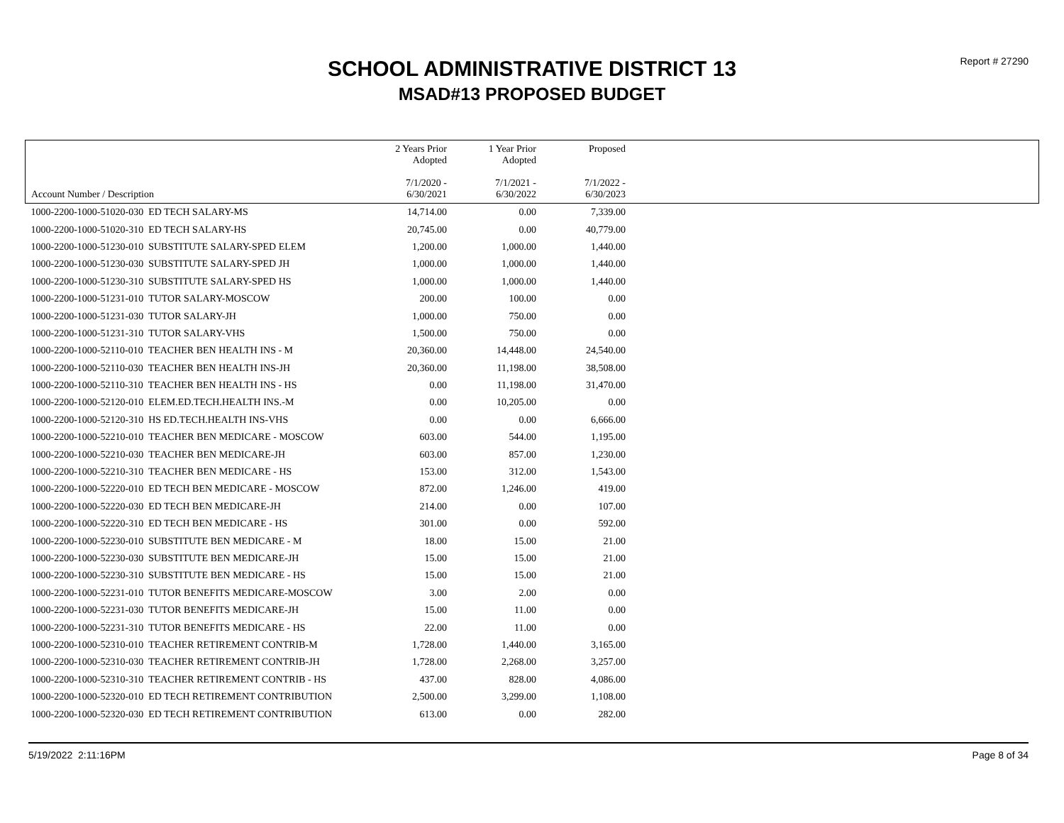Report # 27290
SCHOOL ADMINISTRATIVE DISTRICT 13
MSAD#13 PROPOSED BUDGET
| Account Number / Description | 2 Years Prior Adopted 7/1/2020 - 6/30/2021 | 1 Year Prior Adopted 7/1/2021 - 6/30/2022 | Proposed 7/1/2022 - 6/30/2023 | |
| --- | --- | --- | --- | --- |
| 1000-2200-1000-51020-030 ED TECH SALARY-MS | 14,714.00 | 0.00 | 7,339.00 | |
| 1000-2200-1000-51020-310 ED TECH SALARY-HS | 20,745.00 | 0.00 | 40,779.00 | |
| 1000-2200-1000-51230-010 SUBSTITUTE SALARY-SPED ELEM | 1,200.00 | 1,000.00 | 1,440.00 | |
| 1000-2200-1000-51230-030 SUBSTITUTE SALARY-SPED JH | 1,000.00 | 1,000.00 | 1,440.00 | |
| 1000-2200-1000-51230-310 SUBSTITUTE SALARY-SPED HS | 1,000.00 | 1,000.00 | 1,440.00 | |
| 1000-2200-1000-51231-010 TUTOR SALARY-MOSCOW | 200.00 | 100.00 | 0.00 | |
| 1000-2200-1000-51231-030 TUTOR SALARY-JH | 1,000.00 | 750.00 | 0.00 | |
| 1000-2200-1000-51231-310 TUTOR SALARY-VHS | 1,500.00 | 750.00 | 0.00 | |
| 1000-2200-1000-52110-010 TEACHER BEN HEALTH INS - M | 20,360.00 | 14,448.00 | 24,540.00 | |
| 1000-2200-1000-52110-030 TEACHER BEN HEALTH INS-JH | 20,360.00 | 11,198.00 | 38,508.00 | |
| 1000-2200-1000-52110-310 TEACHER BEN HEALTH INS - HS | 0.00 | 11,198.00 | 31,470.00 | |
| 1000-2200-1000-52120-010 ELEM.ED.TECH.HEALTH INS.-M | 0.00 | 10,205.00 | 0.00 | |
| 1000-2200-1000-52120-310 HS ED.TECH.HEALTH INS-VHS | 0.00 | 0.00 | 6,666.00 | |
| 1000-2200-1000-52210-010 TEACHER BEN MEDICARE - MOSCOW | 603.00 | 544.00 | 1,195.00 | |
| 1000-2200-1000-52210-030 TEACHER BEN MEDICARE-JH | 603.00 | 857.00 | 1,230.00 | |
| 1000-2200-1000-52210-310 TEACHER BEN MEDICARE - HS | 153.00 | 312.00 | 1,543.00 | |
| 1000-2200-1000-52220-010 ED TECH BEN MEDICARE - MOSCOW | 872.00 | 1,246.00 | 419.00 | |
| 1000-2200-1000-52220-030 ED TECH BEN MEDICARE-JH | 214.00 | 0.00 | 107.00 | |
| 1000-2200-1000-52220-310 ED TECH BEN MEDICARE - HS | 301.00 | 0.00 | 592.00 | |
| 1000-2200-1000-52230-010 SUBSTITUTE BEN MEDICARE - M | 18.00 | 15.00 | 21.00 | |
| 1000-2200-1000-52230-030 SUBSTITUTE BEN MEDICARE-JH | 15.00 | 15.00 | 21.00 | |
| 1000-2200-1000-52230-310 SUBSTITUTE BEN MEDICARE - HS | 15.00 | 15.00 | 21.00 | |
| 1000-2200-1000-52231-010 TUTOR BENEFITS MEDICARE-MOSCOW | 3.00 | 2.00 | 0.00 | |
| 1000-2200-1000-52231-030 TUTOR BENEFITS MEDICARE-JH | 15.00 | 11.00 | 0.00 | |
| 1000-2200-1000-52231-310 TUTOR BENEFITS MEDICARE - HS | 22.00 | 11.00 | 0.00 | |
| 1000-2200-1000-52310-010 TEACHER RETIREMENT CONTRIB-M | 1,728.00 | 1,440.00 | 3,165.00 | |
| 1000-2200-1000-52310-030 TEACHER RETIREMENT CONTRIB-JH | 1,728.00 | 2,268.00 | 3,257.00 | |
| 1000-2200-1000-52310-310 TEACHER RETIREMENT CONTRIB - HS | 437.00 | 828.00 | 4,086.00 | |
| 1000-2200-1000-52320-010 ED TECH RETIREMENT CONTRIBUTION | 2,500.00 | 3,299.00 | 1,108.00 | |
| 1000-2200-1000-52320-030 ED TECH RETIREMENT CONTRIBUTION | 613.00 | 0.00 | 282.00 | |
5/19/2022 2:11:16PM Page 8 of 34